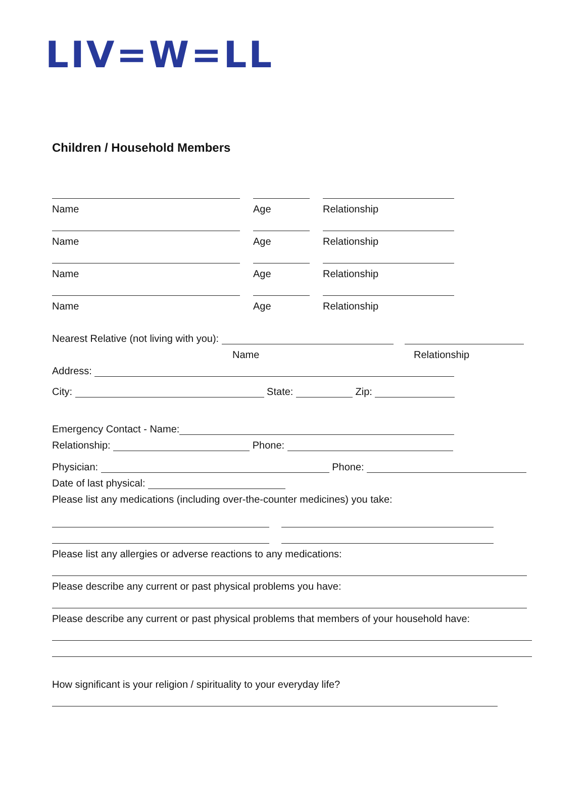LIV=W=LL
Children / Household Members
Name Age Relationship
Name Age Relationship
Name Age Relationship
Name Age Relationship
Nearest Relative (not living with you):
Name Relationship
Address:
City: State: Zip:
Emergency Contact - Name:
Relationship: Phone:
Physician: Phone:
Date of last physical:
Please list any medications (including over-the-counter medicines) you take:
Please list any allergies or adverse reactions to any medications:
Please describe any current or past physical problems you have:
Please describe any current or past physical problems that members of your household have:
How significant is your religion / spirituality to your everyday life?